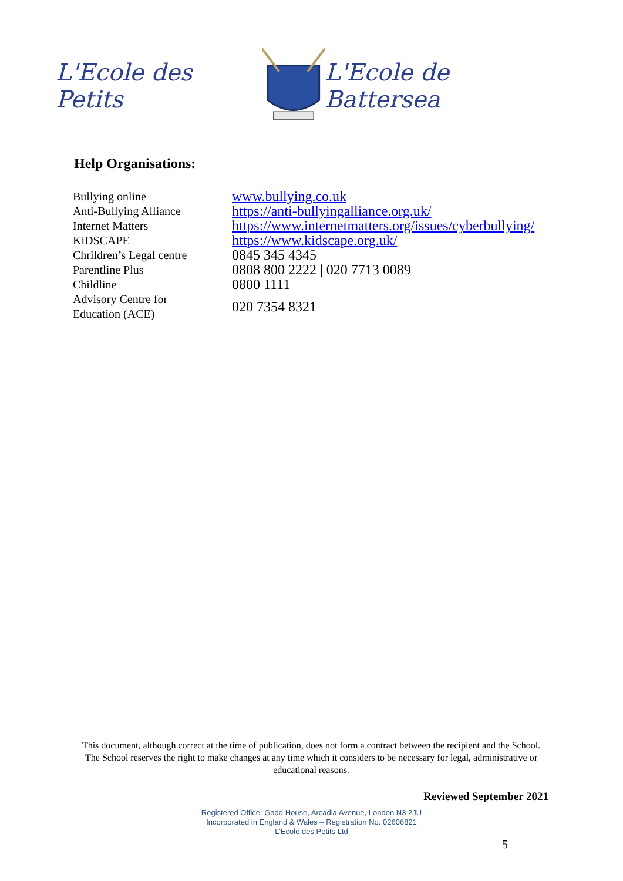L'Ecole des Petits L'Ecole de Battersea
Help Organisations:
| Bullying online | www.bullying.co.uk |
| Anti-Bullying Alliance | https://anti-bullyingalliance.org.uk/ |
| Internet Matters | https://www.internetmatters.org/issues/cyberbullying/ |
| KiDSCAPE | https://www.kidscape.org.uk/ |
| Chrildren’s Legal centre | 0845 345 4345 |
| Parentline Plus | 0808 800 2222 / 020 7713 0089 |
| Childline | 0800 1111 |
| Advisory Centre for Education (ACE) | 020 7354 8321 |
This document, although correct at the time of publication, does not form a contract between the recipient and the School. The School reserves the right to make changes at any time which it considers to be necessary for legal, administrative or educational reasons.
Reviewed September 2021
Registered Office: Gadd House, Arcadia Avenue, London N3 2JU
Incorporated in England & Wales – Registration No. 02606821
L'Ecole des Petits Ltd
5